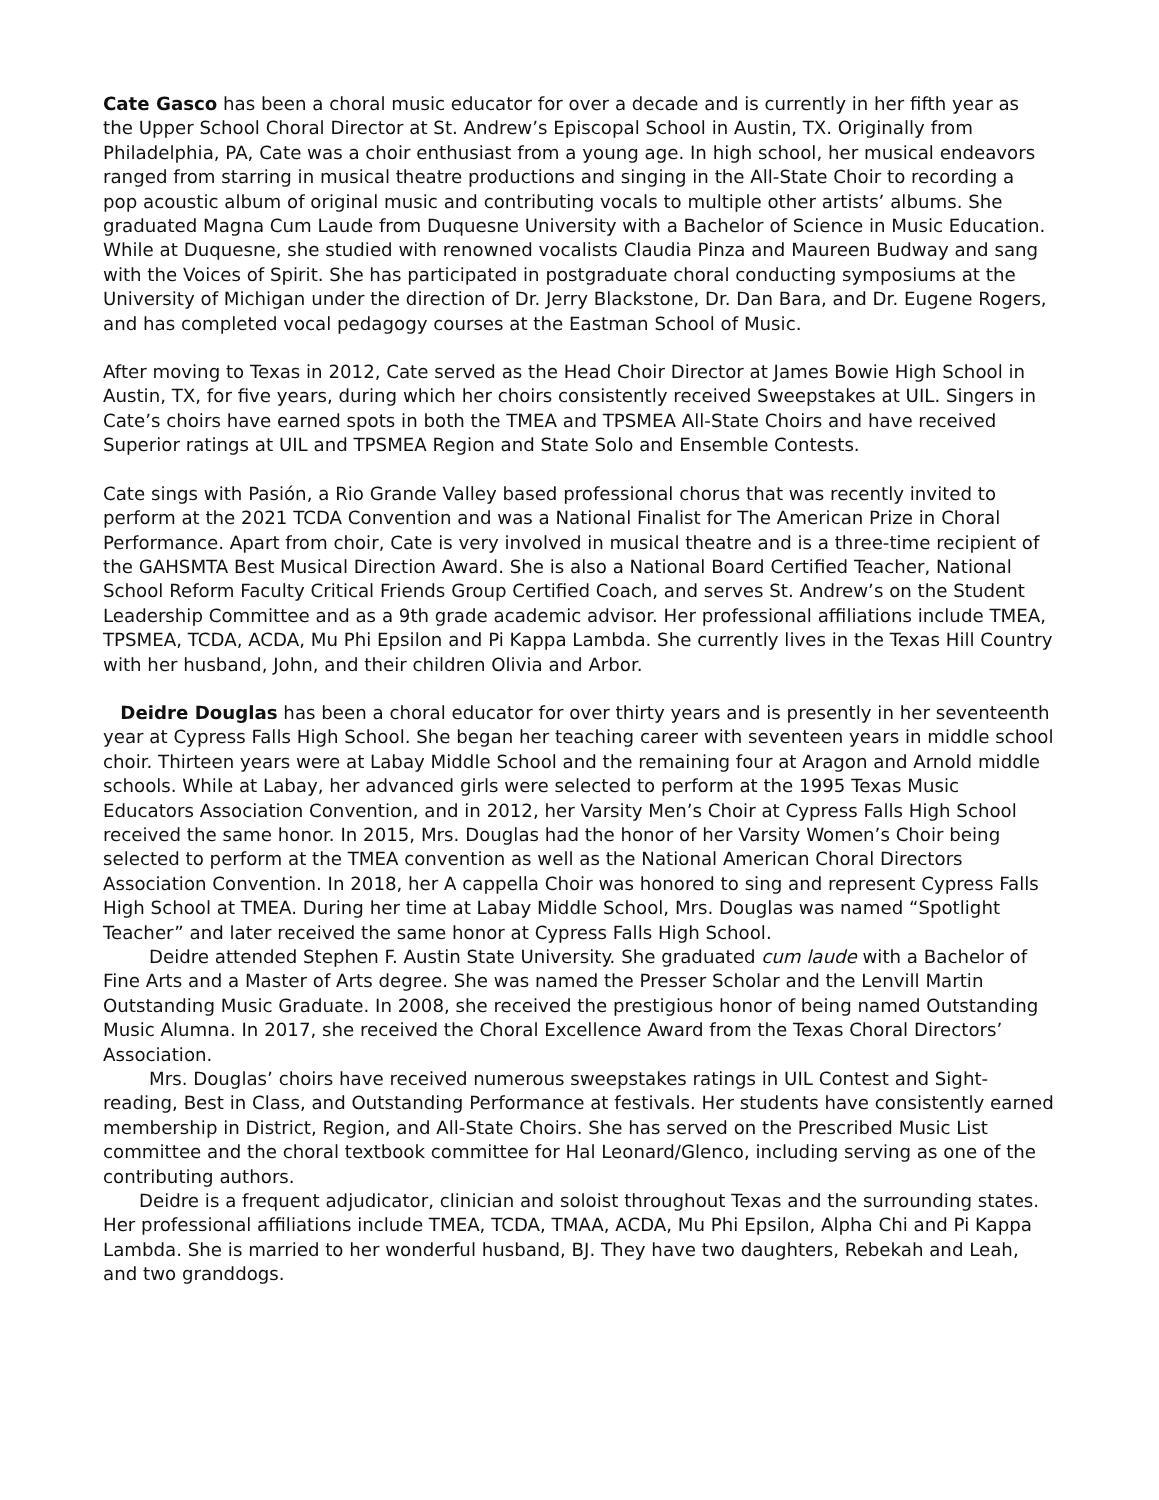Cate Gasco has been a choral music educator for over a decade and is currently in her fifth year as the Upper School Choral Director at St. Andrew’s Episcopal School in Austin, TX. Originally from Philadelphia, PA, Cate was a choir enthusiast from a young age. In high school, her musical endeavors ranged from starring in musical theatre productions and singing in the All-State Choir to recording a pop acoustic album of original music and contributing vocals to multiple other artists’ albums. She graduated Magna Cum Laude from Duquesne University with a Bachelor of Science in Music Education. While at Duquesne, she studied with renowned vocalists Claudia Pinza and Maureen Budway and sang with the Voices of Spirit. She has participated in postgraduate choral conducting symposiums at the University of Michigan under the direction of Dr. Jerry Blackstone, Dr. Dan Bara, and Dr. Eugene Rogers, and has completed vocal pedagogy courses at the Eastman School of Music.
After moving to Texas in 2012, Cate served as the Head Choir Director at James Bowie High School in Austin, TX, for five years, during which her choirs consistently received Sweepstakes at UIL. Singers in Cate’s choirs have earned spots in both the TMEA and TPSMEA All-State Choirs and have received Superior ratings at UIL and TPSMEA Region and State Solo and Ensemble Contests.
Cate sings with Pasión, a Rio Grande Valley based professional chorus that was recently invited to perform at the 2021 TCDA Convention and was a National Finalist for The American Prize in Choral Performance. Apart from choir, Cate is very involved in musical theatre and is a three-time recipient of the GAHSMTA Best Musical Direction Award. She is also a National Board Certified Teacher, National School Reform Faculty Critical Friends Group Certified Coach, and serves St. Andrew’s on the Student Leadership Committee and as a 9th grade academic advisor. Her professional affiliations include TMEA, TPSMEA, TCDA, ACDA, Mu Phi Epsilon and Pi Kappa Lambda. She currently lives in the Texas Hill Country with her husband, John, and their children Olivia and Arbor.
Deidre Douglas has been a choral educator for over thirty years and is presently in her seventeenth year at Cypress Falls High School. She began her teaching career with seventeen years in middle school choir. Thirteen years were at Labay Middle School and the remaining four at Aragon and Arnold middle schools. While at Labay, her advanced girls were selected to perform at the 1995 Texas Music Educators Association Convention, and in 2012, her Varsity Men’s Choir at Cypress Falls High School received the same honor. In 2015, Mrs. Douglas had the honor of her Varsity Women’s Choir being selected to perform at the TMEA convention as well as the National American Choral Directors Association Convention. In 2018, her A cappella Choir was honored to sing and represent Cypress Falls High School at TMEA. During her time at Labay Middle School, Mrs. Douglas was named “Spotlight Teacher” and later received the same honor at Cypress Falls High School.
Deidre attended Stephen F. Austin State University. She graduated cum laude with a Bachelor of Fine Arts and a Master of Arts degree. She was named the Presser Scholar and the Lenvill Martin Outstanding Music Graduate. In 2008, she received the prestigious honor of being named Outstanding Music Alumna. In 2017, she received the Choral Excellence Award from the Texas Choral Directors’ Association.
Mrs. Douglas’ choirs have received numerous sweepstakes ratings in UIL Contest and Sight-reading, Best in Class, and Outstanding Performance at festivals. Her students have consistently earned membership in District, Region, and All-State Choirs. She has served on the Prescribed Music List committee and the choral textbook committee for Hal Leonard/Glenco, including serving as one of the contributing authors.
Deidre is a frequent adjudicator, clinician and soloist throughout Texas and the surrounding states. Her professional affiliations include TMEA, TCDA, TMAA, ACDA, Mu Phi Epsilon, Alpha Chi and Pi Kappa Lambda. She is married to her wonderful husband, BJ. They have two daughters, Rebekah and Leah, and two granddogs.